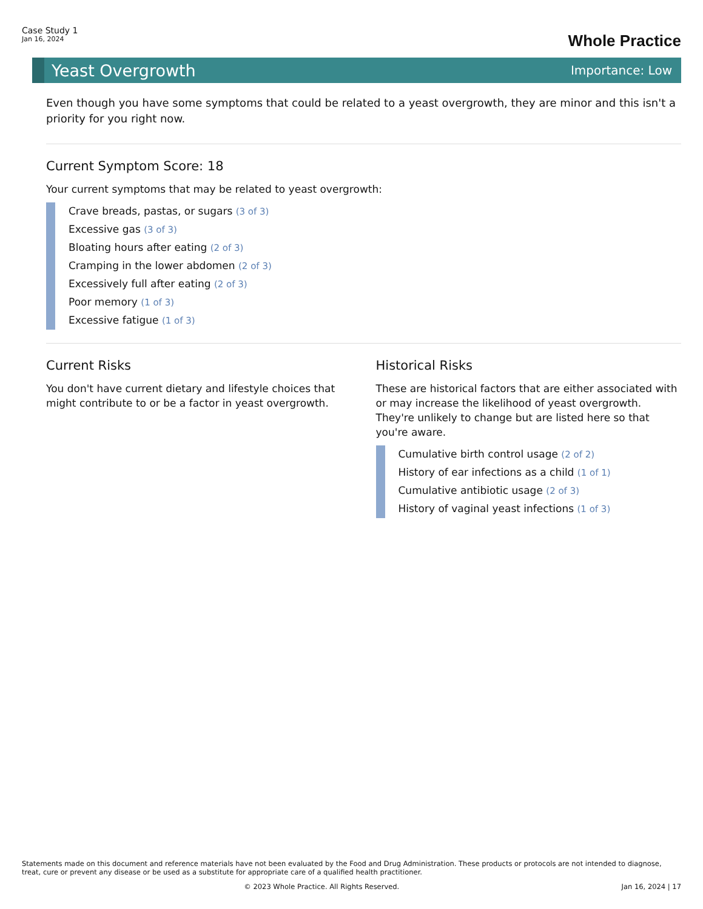Case Study 1
Jan 16, 2024
Whole Practice
Yeast Overgrowth Importance: Low
Even though you have some symptoms that could be related to a yeast overgrowth, they are minor and this isn't a priority for you right now.
Current Symptom Score: 18
Your current symptoms that may be related to yeast overgrowth:
Crave breads, pastas, or sugars (3 of 3)
Excessive gas (3 of 3)
Bloating hours after eating (2 of 3)
Cramping in the lower abdomen (2 of 3)
Excessively full after eating (2 of 3)
Poor memory (1 of 3)
Excessive fatigue (1 of 3)
Current Risks
You don't have current dietary and lifestyle choices that might contribute to or be a factor in yeast overgrowth.
Historical Risks
These are historical factors that are either associated with or may increase the likelihood of yeast overgrowth. They're unlikely to change but are listed here so that you're aware.
Cumulative birth control usage (2 of 2)
History of ear infections as a child (1 of 1)
Cumulative antibiotic usage (2 of 3)
History of vaginal yeast infections (1 of 3)
Statements made on this document and reference materials have not been evaluated by the Food and Drug Administration. These products or protocols are not intended to diagnose, treat, cure or prevent any disease or be used as a substitute for appropriate care of a qualified health practitioner.
© 2023 Whole Practice. All Rights Reserved. Jan 16, 2024 | 17